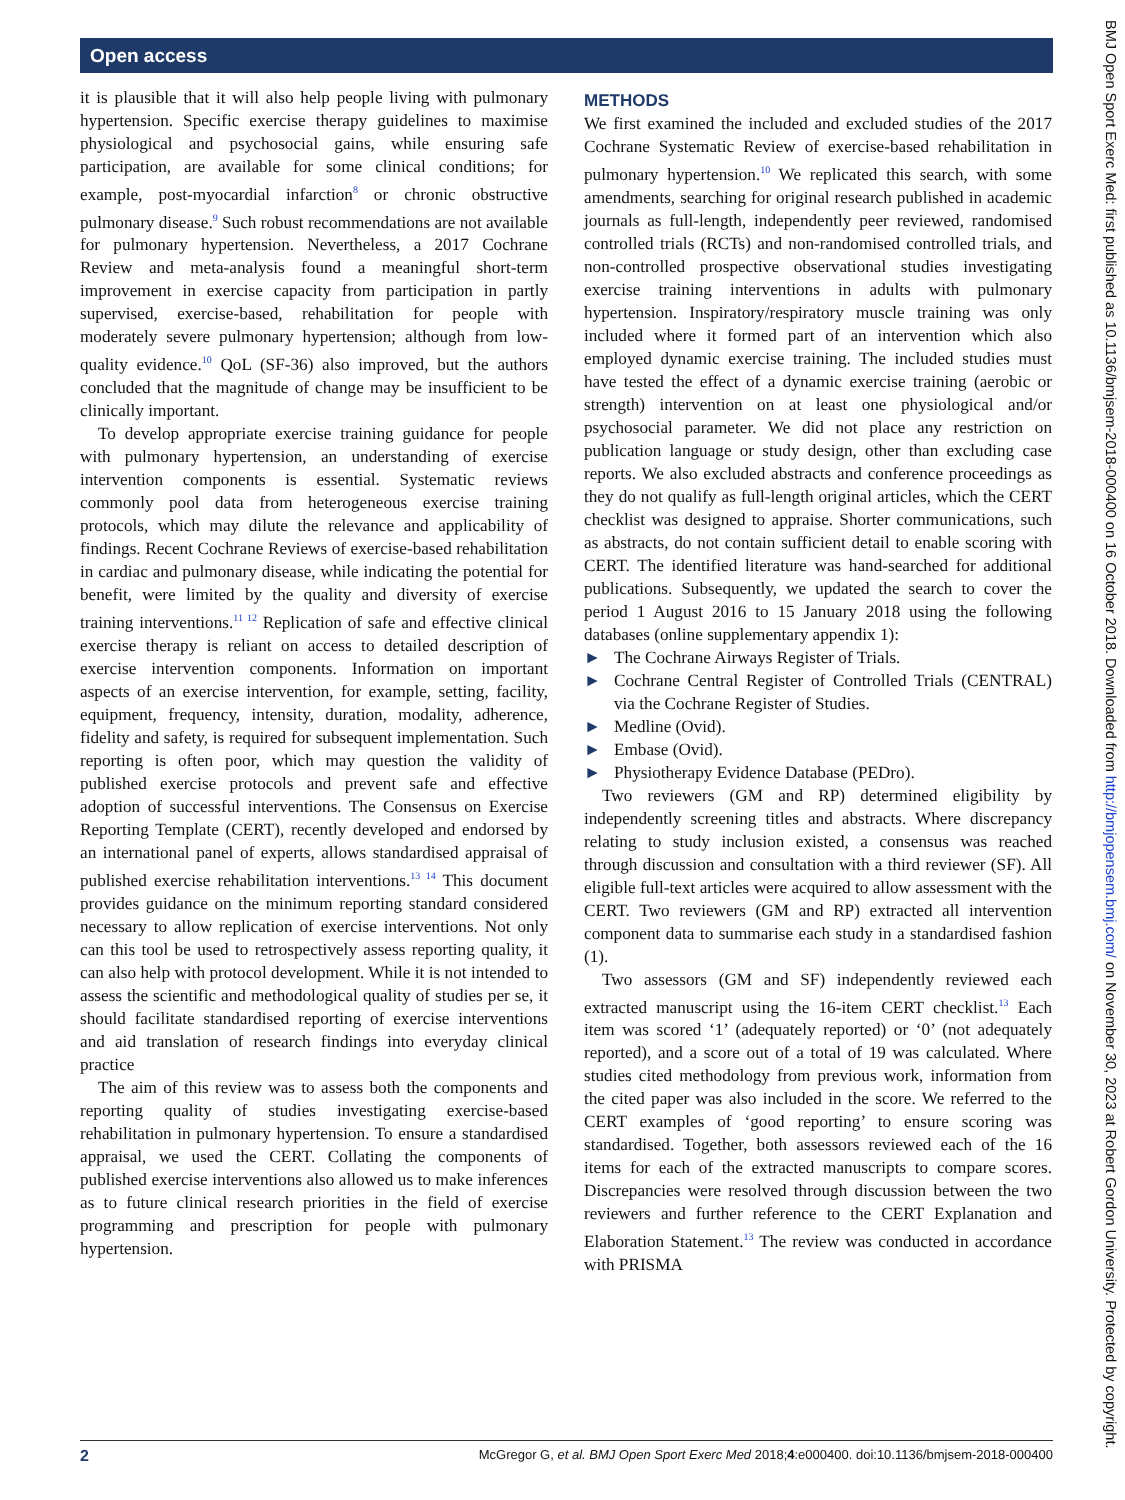Open access
it is plausible that it will also help people living with pulmonary hypertension. Specific exercise therapy guidelines to maximise physiological and psychosocial gains, while ensuring safe participation, are available for some clinical conditions; for example, post-myocardial infarction<sup>8</sup> or chronic obstructive pulmonary disease.<sup>9</sup> Such robust recommendations are not available for pulmonary hypertension. Nevertheless, a 2017 Cochrane Review and meta-analysis found a meaningful short-term improvement in exercise capacity from participation in partly supervised, exercise-based, rehabilitation for people with moderately severe pulmonary hypertension; although from low-quality evidence.<sup>10</sup> QoL (SF-36) also improved, but the authors concluded that the magnitude of change may be insufficient to be clinically important.
To develop appropriate exercise training guidance for people with pulmonary hypertension, an understanding of exercise intervention components is essential. Systematic reviews commonly pool data from heterogeneous exercise training protocols, which may dilute the relevance and applicability of findings. Recent Cochrane Reviews of exercise-based rehabilitation in cardiac and pulmonary disease, while indicating the potential for benefit, were limited by the quality and diversity of exercise training interventions.<sup>11 12</sup> Replication of safe and effective clinical exercise therapy is reliant on access to detailed description of exercise intervention components. Information on important aspects of an exercise intervention, for example, setting, facility, equipment, frequency, intensity, duration, modality, adherence, fidelity and safety, is required for subsequent implementation. Such reporting is often poor, which may question the validity of published exercise protocols and prevent safe and effective adoption of successful interventions. The Consensus on Exercise Reporting Template (CERT), recently developed and endorsed by an international panel of experts, allows standardised appraisal of published exercise rehabilitation interventions.<sup>13 14</sup> This document provides guidance on the minimum reporting standard considered necessary to allow replication of exercise interventions. Not only can this tool be used to retrospectively assess reporting quality, it can also help with protocol development. While it is not intended to assess the scientific and methodological quality of studies per se, it should facilitate standardised reporting of exercise interventions and aid translation of research findings into everyday clinical practice
The aim of this review was to assess both the components and reporting quality of studies investigating exercise-based rehabilitation in pulmonary hypertension. To ensure a standardised appraisal, we used the CERT. Collating the components of published exercise interventions also allowed us to make inferences as to future clinical research priorities in the field of exercise programming and prescription for people with pulmonary hypertension.
METHODS
We first examined the included and excluded studies of the 2017 Cochrane Systematic Review of exercise-based rehabilitation in pulmonary hypertension.<sup>10</sup> We replicated this search, with some amendments, searching for original research published in academic journals as full-length, independently peer reviewed, randomised controlled trials (RCTs) and non-randomised controlled trials, and non-controlled prospective observational studies investigating exercise training interventions in adults with pulmonary hypertension. Inspiratory/respiratory muscle training was only included where it formed part of an intervention which also employed dynamic exercise training. The included studies must have tested the effect of a dynamic exercise training (aerobic or strength) intervention on at least one physiological and/or psychosocial parameter. We did not place any restriction on publication language or study design, other than excluding case reports. We also excluded abstracts and conference proceedings as they do not qualify as full-length original articles, which the CERT checklist was designed to appraise. Shorter communications, such as abstracts, do not contain sufficient detail to enable scoring with CERT. The identified literature was hand-searched for additional publications. Subsequently, we updated the search to cover the period 1 August 2016 to 15 January 2018 using the following databases (online supplementary appendix 1):
► The Cochrane Airways Register of Trials.
► Cochrane Central Register of Controlled Trials (CENTRAL) via the Cochrane Register of Studies.
► Medline (Ovid).
► Embase (Ovid).
► Physiotherapy Evidence Database (PEDro).
Two reviewers (GM and RP) determined eligibility by independently screening titles and abstracts. Where discrepancy relating to study inclusion existed, a consensus was reached through discussion and consultation with a third reviewer (SF). All eligible full-text articles were acquired to allow assessment with the CERT. Two reviewers (GM and RP) extracted all intervention component data to summarise each study in a standardised fashion (1).
Two assessors (GM and SF) independently reviewed each extracted manuscript using the 16-item CERT checklist.<sup>13</sup> Each item was scored ‘1’ (adequately reported) or ‘0’ (not adequately reported), and a score out of a total of 19 was calculated. Where studies cited methodology from previous work, information from the cited paper was also included in the score. We referred to the CERT examples of ‘good reporting’ to ensure scoring was standardised. Together, both assessors reviewed each of the 16 items for each of the extracted manuscripts to compare scores. Discrepancies were resolved through discussion between the two reviewers and further reference to the CERT Explanation and Elaboration Statement.<sup>13</sup> The review was conducted in accordance with PRISMA
2 McGregor G, et al. BMJ Open Sport Exerc Med 2018;4:e000400. doi:10.1136/bmjsem-2018-000400
BMJ Open Sport Exerc Med: first published as 10.1136/bmjsem-2018-000400 on 16 October 2018. Downloaded from http://bmjopensem.bmj.com/ on November 30, 2023 at Robert Gordon University. Protected by copyright.